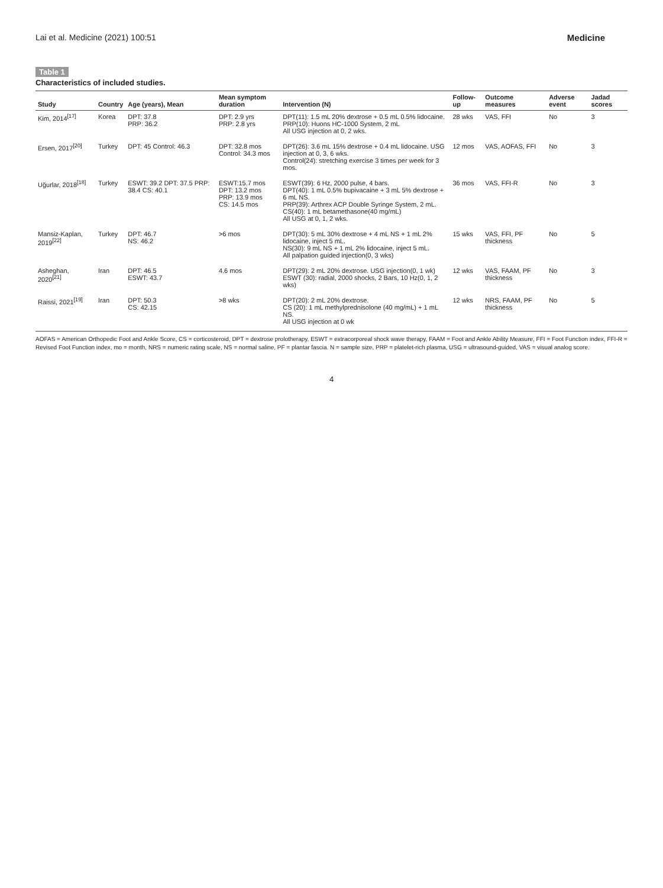Lai et al. Medicine (2021) 100:51 Medicine
Table 1
Characteristics of included studies.
| Study | Country | Age (years), Mean | Mean symptom duration | Intervention (N) | Follow-up | Outcome measures | Adverse event | Jadad scores |
| --- | --- | --- | --- | --- | --- | --- | --- | --- |
| Kim, 2014<sup>[17]</sup> | Korea | DPT: 37.8 PRP: 36.2 | DPT: 2.9 yrs PRP: 2.8 yrs | DPT(11): 1.5 mL 20% dextrose + 0.5 mL 0.5% lidocaine. PRP(10): Huons HC-1000 System, 2 mL All USG injection at 0, 2 wks. | 28 wks | VAS, FFI | No | 3 |
| Ersen, 2017<sup>[20]</sup> | Turkey | DPT: 45 Control: 46.3 | DPT: 32.8 mos Control: 34.3 mos | DPT(26): 3.6 mL 15% dextrose + 0.4 mL lidocaine. USG injection at 0, 3, 6 wks. Control(24): stretching exercise 3 times per week for 3 mos. | 12 mos | VAS, AOFAS, FFI | No | 3 |
| Uğurlar, 2018<sup>[18]</sup> | Turkey | ESWT: 39.2 DPT: 37.5 PRP: 38.4 CS: 40.1 | ESWT:15.7 mos DPT: 13.2 mos PRP: 13.9 mos CS: 14.5 mos | ESWT(39): 6 Hz, 2000 pulse, 4 bars. DPT(40): 1 mL 0.5% bupivacaine + 3 mL 5% dextrose + 6 mL NS. PRP(39): Arthrex ACP Double Syringe System, 2 mL. CS(40): 1 mL betamethasone(40 mg/mL) All USG at 0, 1, 2 wks. | 36 mos | VAS, FFI-R | No | 3 |
| Mansiz-Kaplan, 2019<sup>[22]</sup> | Turkey | DPT: 46.7 NS: 46.2 | >6 mos | DPT(30): 5 mL 30% dextrose + 4 mL NS + 1 mL 2% lidocaine, inject 5 mL. NS(30): 9 mL NS + 1 mL 2% lidocaine, inject 5 mL. All palpation guided injection(0, 3 wks) | 15 wks | VAS, FFI, PF thickness | No | 5 |
| Asheghan, 2020<sup>[21]</sup> | Iran | DPT: 46.5 ESWT: 43.7 | 4.6 mos | DPT(29): 2 mL 20% dextrose. USG injection(0, 1 wk) ESWT (30): radial, 2000 shocks, 2 Bars, 10 Hz(0, 1, 2 wks) | 12 wks | VAS, FAAM, PF thickness | No | 3 |
| Raissi, 2021<sup>[19]</sup> | Iran | DPT: 50.3 CS: 42.15 | >8 wks | DPT(20): 2 mL 20% dextrose. CS (20): 1 mL methylprednisolone (40 mg/mL) + 1 mL NS. All USG injection at 0 wk | 12 wks | NRS, FAAM, PF thickness | No | 5 |
AOFAS = American Orthopedic Foot and Ankle Score, CS = corticosteroid, DPT = dextrose prolotherapy, ESWT = extracorporeal shock wave therapy, FAAM = Foot and Ankle Ability Measure, FFI = Foot Function index, FFI-R = Revised Foot Function index, mo = month, NRS = numeric rating scale, NS = normal saline, PF = plantar fascia. N = sample size, PRP = platelet-rich plasma, USG = ultrasound-guided, VAS = visual analog score.
4